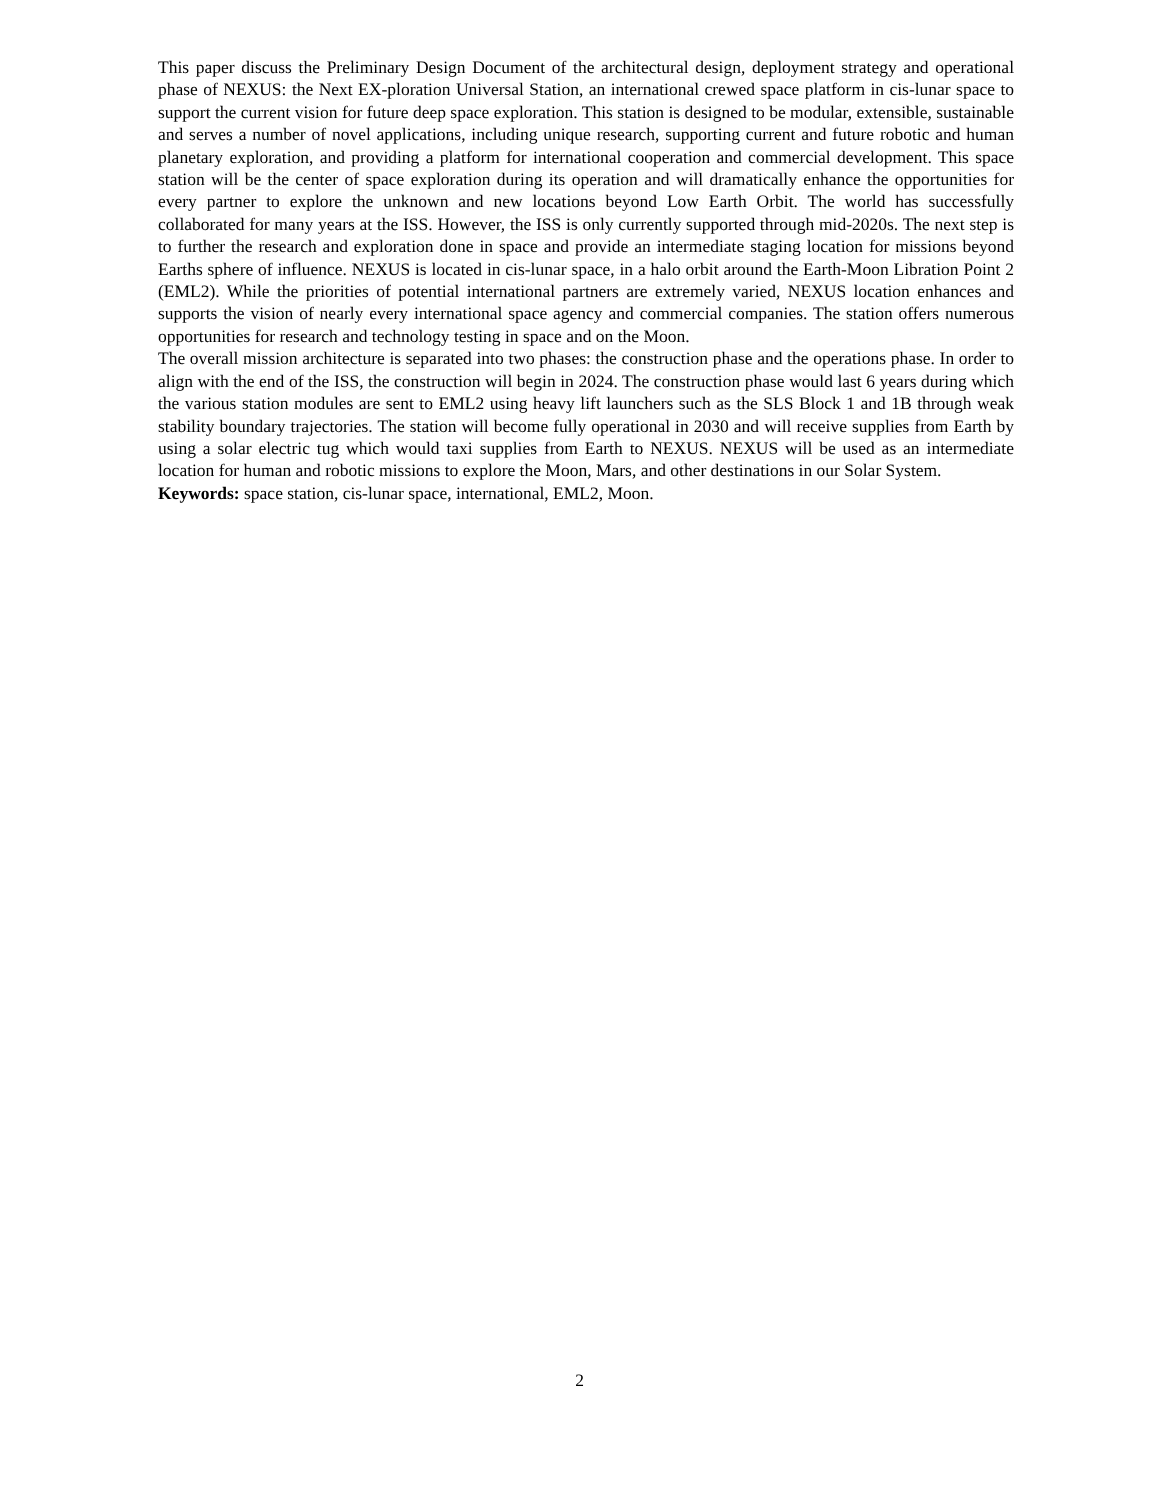This paper discuss the Preliminary Design Document of the architectural design, deployment strategy and operational phase of NEXUS: the Next EX-ploration Universal Station, an international crewed space platform in cis-lunar space to support the current vision for future deep space exploration. This station is designed to be modular, extensible, sustainable and serves a number of novel applications, including unique research, supporting current and future robotic and human planetary exploration, and providing a platform for international cooperation and commercial development. This space station will be the center of space exploration during its operation and will dramatically enhance the opportunities for every partner to explore the unknown and new locations beyond Low Earth Orbit. The world has successfully collaborated for many years at the ISS. However, the ISS is only currently supported through mid-2020s. The next step is to further the research and exploration done in space and provide an intermediate staging location for missions beyond Earths sphere of influence. NEXUS is located in cis-lunar space, in a halo orbit around the Earth-Moon Libration Point 2 (EML2). While the priorities of potential international partners are extremely varied, NEXUS location enhances and supports the vision of nearly every international space agency and commercial companies. The station offers numerous opportunities for research and technology testing in space and on the Moon.
The overall mission architecture is separated into two phases: the construction phase and the operations phase. In order to align with the end of the ISS, the construction will begin in 2024. The construction phase would last 6 years during which the various station modules are sent to EML2 using heavy lift launchers such as the SLS Block 1 and 1B through weak stability boundary trajectories. The station will become fully operational in 2030 and will receive supplies from Earth by using a solar electric tug which would taxi supplies from Earth to NEXUS. NEXUS will be used as an intermediate location for human and robotic missions to explore the Moon, Mars, and other destinations in our Solar System.
Keywords: space station, cis-lunar space, international, EML2, Moon.
2